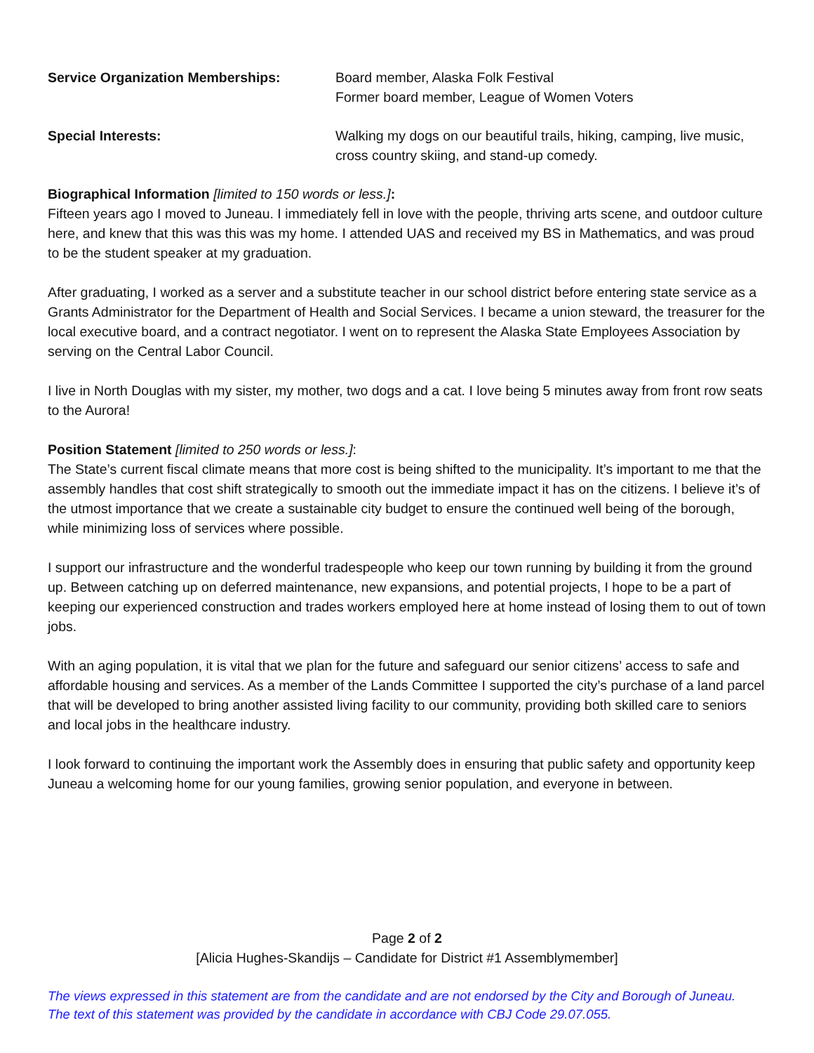Service Organization Memberships: Board member, Alaska Folk Festival
Former board member, League of Women Voters
Special Interests: Walking my dogs on our beautiful trails, hiking, camping, live music, cross country skiing, and stand-up comedy.
Biographical Information [limited to 150 words or less.]:
Fifteen years ago I moved to Juneau. I immediately fell in love with the people, thriving arts scene, and outdoor culture here, and knew that this was this was my home. I attended UAS and received my BS in Mathematics, and was proud to be the student speaker at my graduation.
After graduating, I worked as a server and a substitute teacher in our school district before entering state service as a Grants Administrator for the Department of Health and Social Services. I became a union steward, the treasurer for the local executive board, and a contract negotiator. I went on to represent the Alaska State Employees Association by serving on the Central Labor Council.
I live in North Douglas with my sister, my mother, two dogs and a cat. I love being 5 minutes away from front row seats to the Aurora!
Position Statement [limited to 250 words or less.]:
The State’s current fiscal climate means that more cost is being shifted to the municipality. It’s important to me that the assembly handles that cost shift strategically to smooth out the immediate impact it has on the citizens. I believe it’s of the utmost importance that we create a sustainable city budget to ensure the continued well being of the borough, while minimizing loss of services where possible.
I support our infrastructure and the wonderful tradespeople who keep our town running by building it from the ground up. Between catching up on deferred maintenance, new expansions, and potential projects, I hope to be a part of keeping our experienced construction and trades workers employed here at home instead of losing them to out of town jobs.
With an aging population, it is vital that we plan for the future and safeguard our senior citizens’ access to safe and affordable housing and services. As a member of the Lands Committee I supported the city’s purchase of a land parcel that will be developed to bring another assisted living facility to our community, providing both skilled care to seniors and local jobs in the healthcare industry.
I look forward to continuing the important work the Assembly does in ensuring that public safety and opportunity keep Juneau a welcoming home for our young families, growing senior population, and everyone in between.
Page 2 of 2
[Alicia Hughes-Skandijs – Candidate for District #1 Assemblymember]
The views expressed in this statement are from the candidate and are not endorsed by the City and Borough of Juneau.
The text of this statement was provided by the candidate in accordance with CBJ Code 29.07.055.